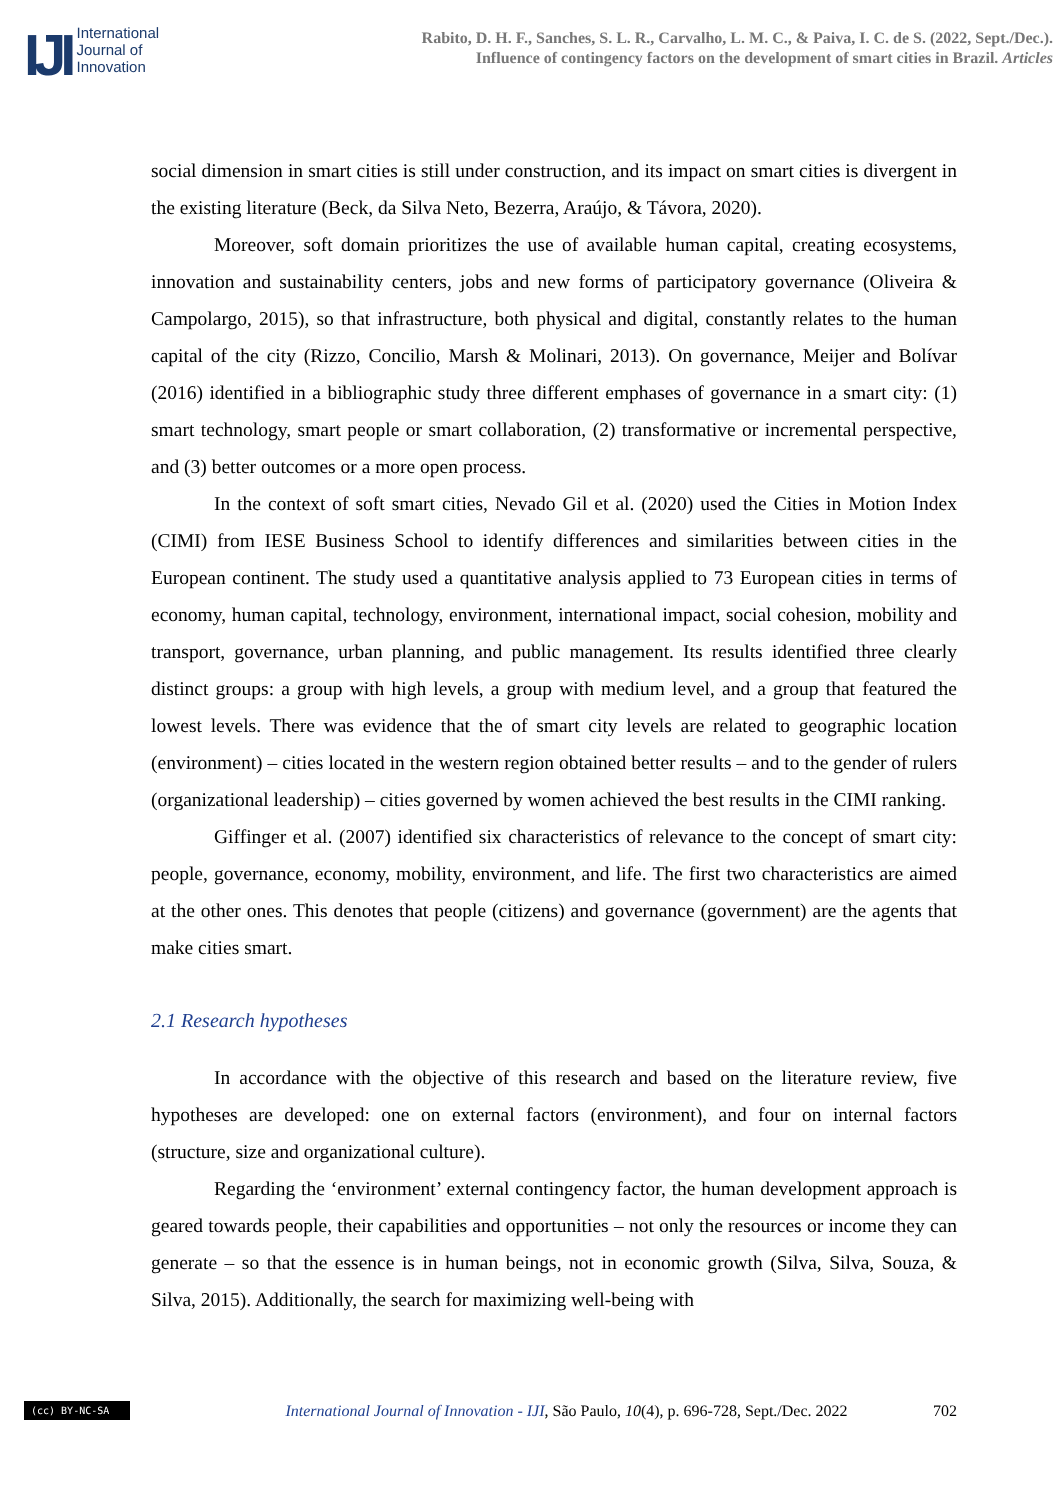IJI
International
Journal of
Innovation
Rabito, D. H. F., Sanches, S. L. R., Carvalho, L. M. C., & Paiva, I. C. de S. (2022, Sept./Dec.).
Influence of contingency factors on the development of smart cities in Brazil. Articles
social dimension in smart cities is still under construction, and its impact on smart cities is divergent in the existing literature (Beck, da Silva Neto, Bezerra, Araújo, & Távora, 2020).
Moreover, soft domain prioritizes the use of available human capital, creating ecosystems, innovation and sustainability centers, jobs and new forms of participatory governance (Oliveira & Campolargo, 2015), so that infrastructure, both physical and digital, constantly relates to the human capital of the city (Rizzo, Concilio, Marsh & Molinari, 2013). On governance, Meijer and Bolívar (2016) identified in a bibliographic study three different emphases of governance in a smart city: (1) smart technology, smart people or smart collaboration, (2) transformative or incremental perspective, and (3) better outcomes or a more open process.
In the context of soft smart cities, Nevado Gil et al. (2020) used the Cities in Motion Index (CIMI) from IESE Business School to identify differences and similarities between cities in the European continent. The study used a quantitative analysis applied to 73 European cities in terms of economy, human capital, technology, environment, international impact, social cohesion, mobility and transport, governance, urban planning, and public management. Its results identified three clearly distinct groups: a group with high levels, a group with medium level, and a group that featured the lowest levels. There was evidence that the of smart city levels are related to geographic location (environment) – cities located in the western region obtained better results – and to the gender of rulers (organizational leadership) – cities governed by women achieved the best results in the CIMI ranking.
Giffinger et al. (2007) identified six characteristics of relevance to the concept of smart city: people, governance, economy, mobility, environment, and life. The first two characteristics are aimed at the other ones. This denotes that people (citizens) and governance (government) are the agents that make cities smart.
2.1 Research hypotheses
In accordance with the objective of this research and based on the literature review, five hypotheses are developed: one on external factors (environment), and four on internal factors (structure, size and organizational culture).
Regarding the ‘environment’ external contingency factor, the human development approach is geared towards people, their capabilities and opportunities – not only the resources or income they can generate – so that the essence is in human beings, not in economic growth (Silva, Silva, Souza, & Silva, 2015). Additionally, the search for maximizing well-being with
(cc) BY-NC-SA
International Journal of Innovation - IJI, São Paulo, 10(4), p. 696-728, Sept./Dec. 2022
702